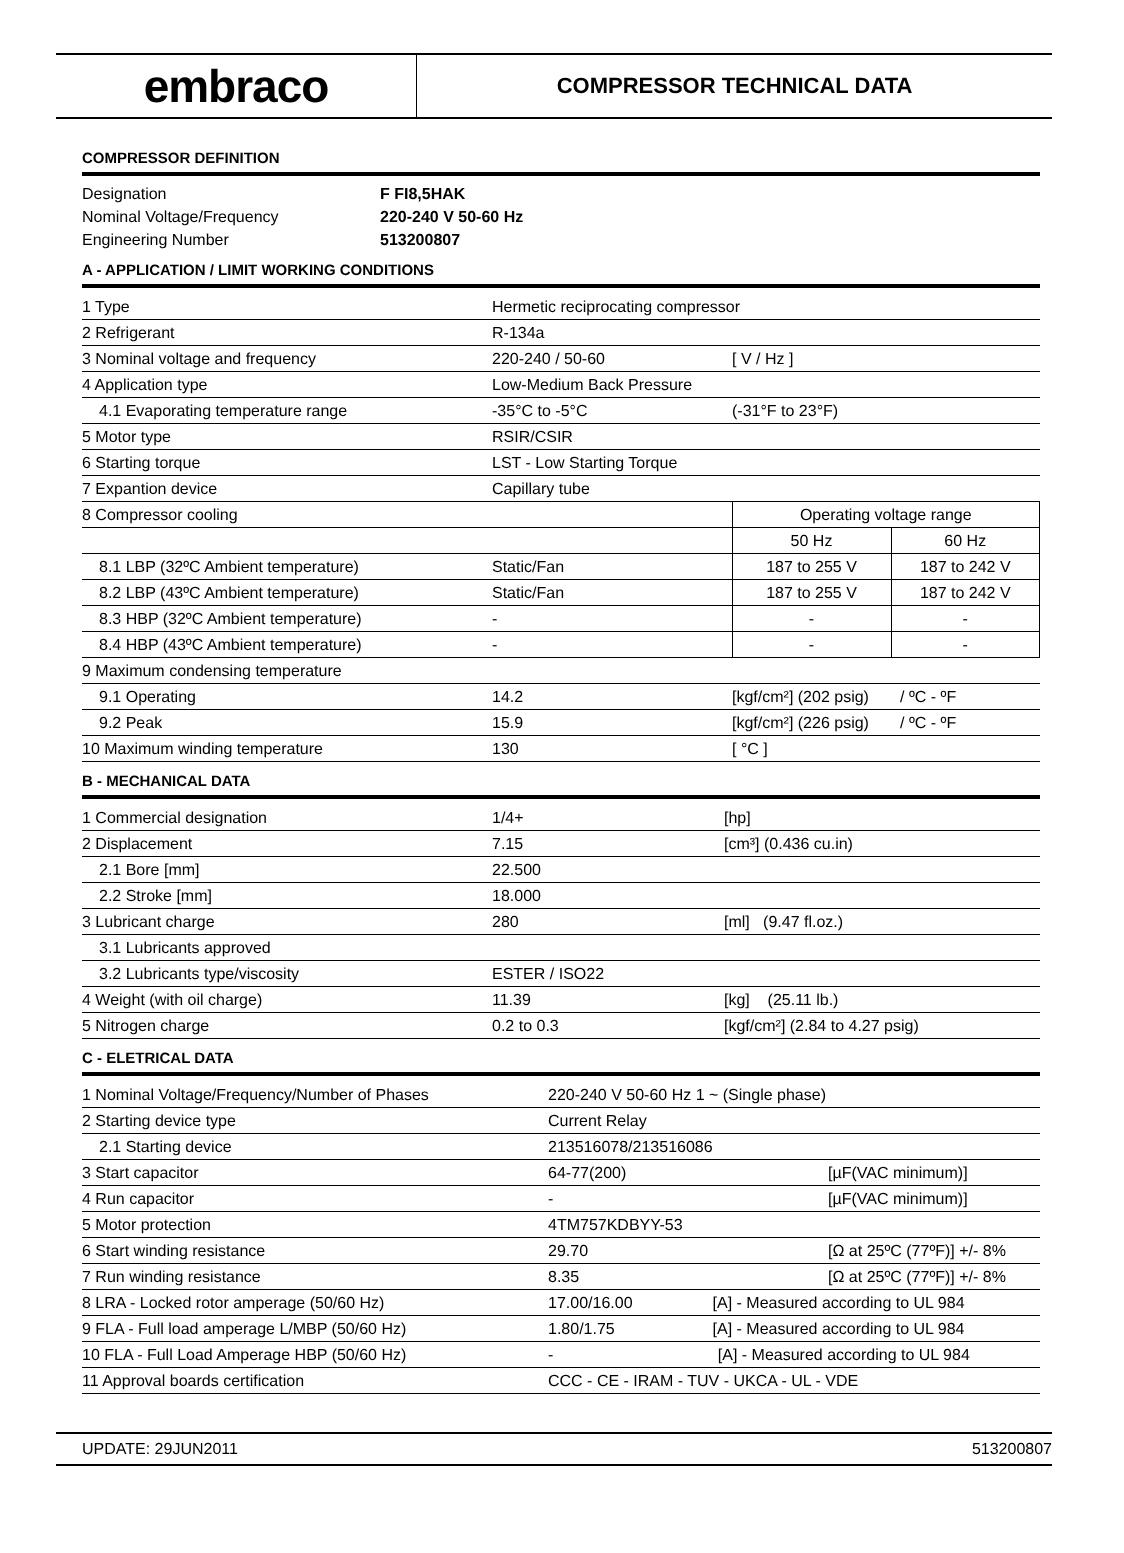embraco
COMPRESSOR TECHNICAL DATA
COMPRESSOR DEFINITION
| Designation | F FI8,5HAK |
| Nominal Voltage/Frequency | 220-240 V 50-60 Hz |
| Engineering Number | 513200807 |
A - APPLICATION / LIMIT WORKING CONDITIONS
| 1 Type | Hermetic reciprocating compressor | | |
| 2 Refrigerant | R-134a | | |
| 3 Nominal voltage and frequency | 220-240 / 50-60 | [ V / Hz ] | |
| 4 Application type | Low-Medium Back Pressure | | |
| 4.1 Evaporating temperature range | -35°C to -5°C | (-31°F to 23°F) | |
| 5 Motor type | RSIR/CSIR | | |
| 6 Starting torque | LST - Low Starting Torque | | |
| 7 Expantion device | Capillary tube | | |
| 8 Compressor cooling | | Operating voltage range | |
| | | 50 Hz | 60 Hz |
| 8.1 LBP (32ºC Ambient temperature) | Static/Fan | 187 to 255 V | 187 to 242 V |
| 8.2 LBP (43ºC Ambient temperature) | Static/Fan | 187 to 255 V | 187 to 242 V |
| 8.3 HBP (32ºC Ambient temperature) | - | - | - |
| 8.4 HBP (43ºC Ambient temperature) | - | - | - |
| 9 Maximum condensing temperature | | | |
| 9.1 Operating | 14.2 | [kgf/cm²] (202 psig) / ºC - ºF | |
| 9.2 Peak | 15.9 | [kgf/cm²] (226 psig) / ºC - ºF | |
| 10 Maximum winding temperature | 130 | [ °C ] | |
B - MECHANICAL DATA
| 1 Commercial designation | 1/4+ | [hp] |
| 2 Displacement | 7.15 | [cm³] (0.436 cu.in) |
| 2.1 Bore [mm] | 22.500 | |
| 2.2 Stroke [mm] | 18.000 | |
| 3 Lubricant charge | 280 | [ml] (9.47 fl.oz.) |
| 3.1 Lubricants approved | | |
| 3.2 Lubricants type/viscosity | ESTER / ISO22 | |
| 4 Weight (with oil charge) | 11.39 | [kg] (25.11 lb.) |
| 5 Nitrogen charge | 0.2 to 0.3 | [kgf/cm²] (2.84 to 4.27 psig) |
C - ELETRICAL DATA
| 1 Nominal Voltage/Frequency/Number of Phases | 220-240 V 50-60 Hz 1 ~ (Single phase) | |
| 2 Starting device type | Current Relay | |
| 2.1 Starting device | 213516078/213516086 | |
| 3 Start capacitor | 64-77(200) | [µF(VAC minimum)] |
| 4 Run capacitor | - | [µF(VAC minimum)] |
| 5 Motor protection | 4TM757KDBYY-53 | |
| 6 Start winding resistance | 29.70 | [Ω at 25ºC (77ºF)] +/- 8% |
| 7 Run winding resistance | 8.35 | [Ω at 25ºC (77ºF)] +/- 8% |
| 8 LRA - Locked rotor amperage (50/60 Hz) | 17.00/16.00 [A] - Measured according to UL 984 | |
| 9 FLA - Full load amperage L/MBP (50/60 Hz) | 1.80/1.75 [A] - Measured according to UL 984 | |
| 10 FLA - Full Load Amperage HBP (50/60 Hz) | - [A] - Measured according to UL 984 | |
| 11 Approval boards certification | CCC - CE - IRAM - TUV - UKCA - UL - VDE | |
UPDATE: 29JUN2011 513200807